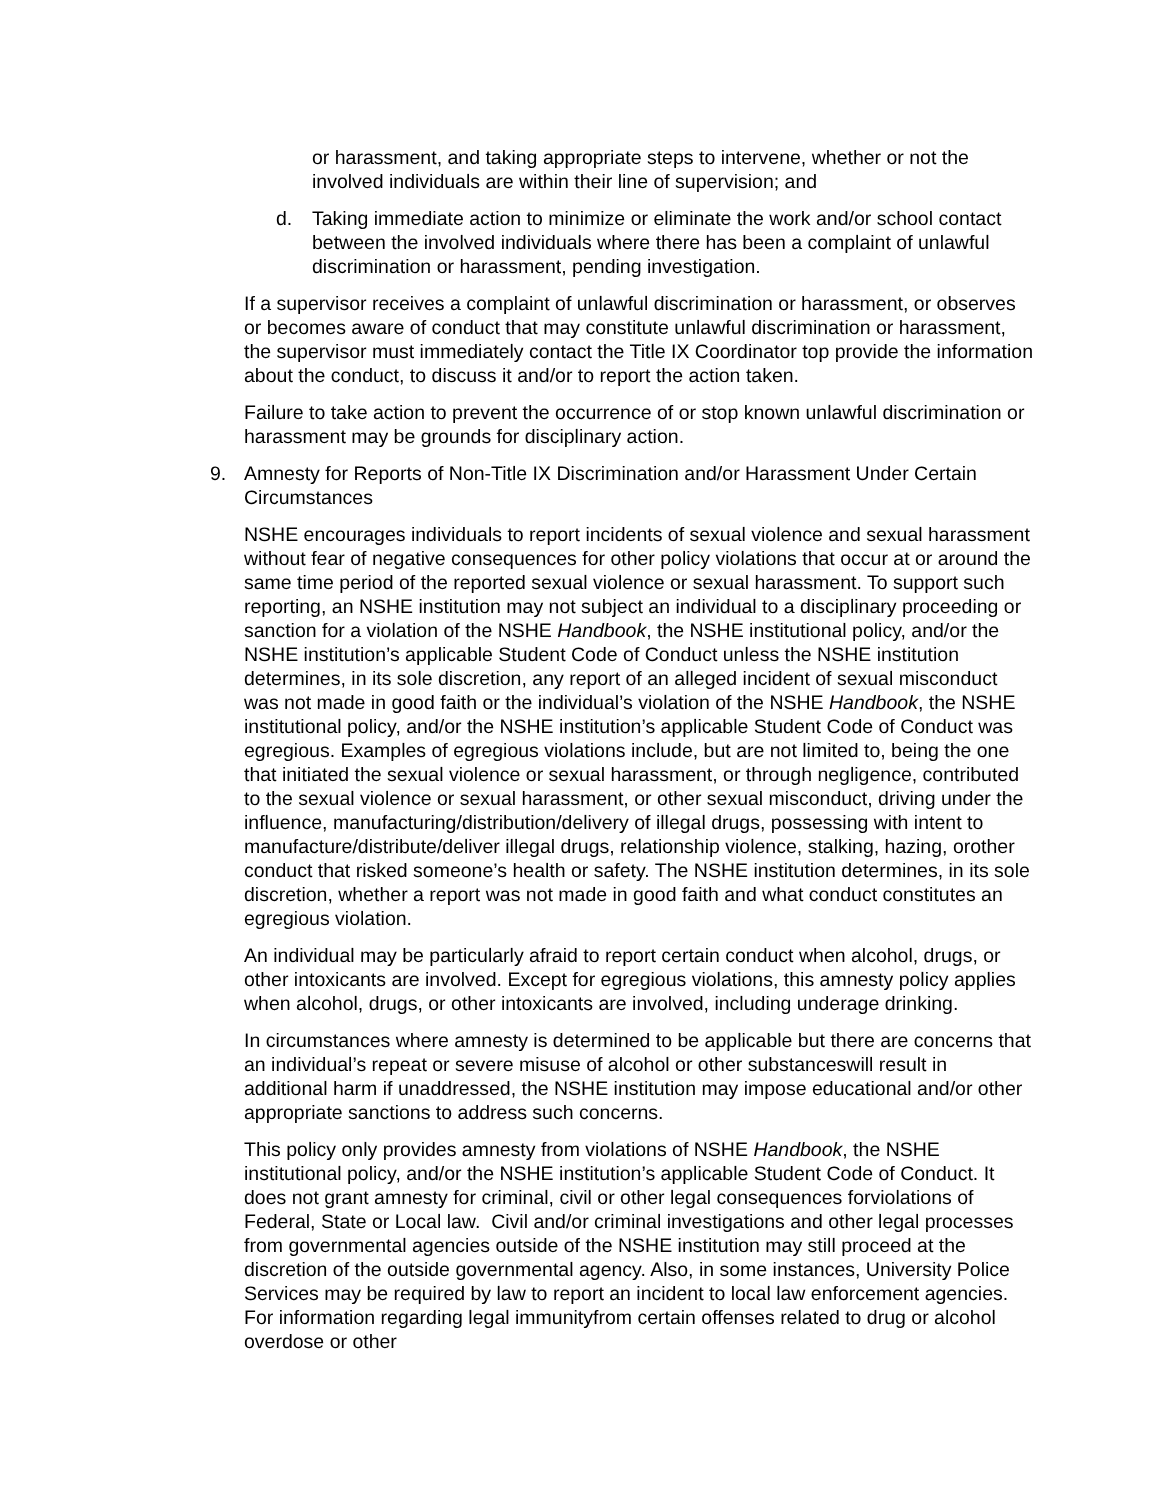or harassment, and taking appropriate steps to intervene, whether or not the involved individuals are within their line of supervision; and
d. Taking immediate action to minimize or eliminate the work and/or school contact between the involved individuals where there has been a complaint of unlawful discrimination or harassment, pending investigation.
If a supervisor receives a complaint of unlawful discrimination or harassment, or observes or becomes aware of conduct that may constitute unlawful discrimination or harassment, the supervisor must immediately contact the Title IX Coordinator top provide the information about the conduct, to discuss it and/or to report the action taken.
Failure to take action to prevent the occurrence of or stop known unlawful discrimination or harassment may be grounds for disciplinary action.
9. Amnesty for Reports of Non-Title IX Discrimination and/or Harassment Under Certain Circumstances
NSHE encourages individuals to report incidents of sexual violence and sexual harassment without fear of negative consequences for other policy violations that occur at or around the same time period of the reported sexual violence or sexual harassment. To support such reporting, an NSHE institution may not subject an individual to a disciplinary proceeding or sanction for a violation of the NSHE Handbook, the NSHE institutional policy, and/or the NSHE institution’s applicable Student Code of Conduct unless the NSHE institution determines, in its sole discretion, any report of an alleged incident of sexual misconduct was not made in good faith or the individual’s violation of the NSHE Handbook, the NSHE institutional policy, and/or the NSHE institution’s applicable Student Code of Conduct was egregious. Examples of egregious violations include, but are not limited to, being the one that initiated the sexual violence or sexual harassment, or through negligence, contributed to the sexual violence or sexual harassment, or other sexual misconduct, driving under the influence, manufacturing/distribution/delivery of illegal drugs, possessing with intent to manufacture/distribute/deliver illegal drugs, relationship violence, stalking, hazing, orother conduct that risked someone’s health or safety. The NSHE institution determines, in its sole discretion, whether a report was not made in good faith and what conduct constitutes an egregious violation.
An individual may be particularly afraid to report certain conduct when alcohol, drugs, or other intoxicants are involved. Except for egregious violations, this amnesty policy applies when alcohol, drugs, or other intoxicants are involved, including underage drinking.
In circumstances where amnesty is determined to be applicable but there are concerns that an individual’s repeat or severe misuse of alcohol or other substanceswill result in additional harm if unaddressed, the NSHE institution may impose educational and/or other appropriate sanctions to address such concerns.
This policy only provides amnesty from violations of NSHE Handbook, the NSHE institutional policy, and/or the NSHE institution’s applicable Student Code of Conduct. It does not grant amnesty for criminal, civil or other legal consequences forviolations of Federal, State or Local law. Civil and/or criminal investigations and other legal processes from governmental agencies outside of the NSHE institution may still proceed at the discretion of the outside governmental agency. Also, in some instances, University Police Services may be required by law to report an incident to local law enforcement agencies. For information regarding legal immunityfrom certain offenses related to drug or alcohol overdose or other